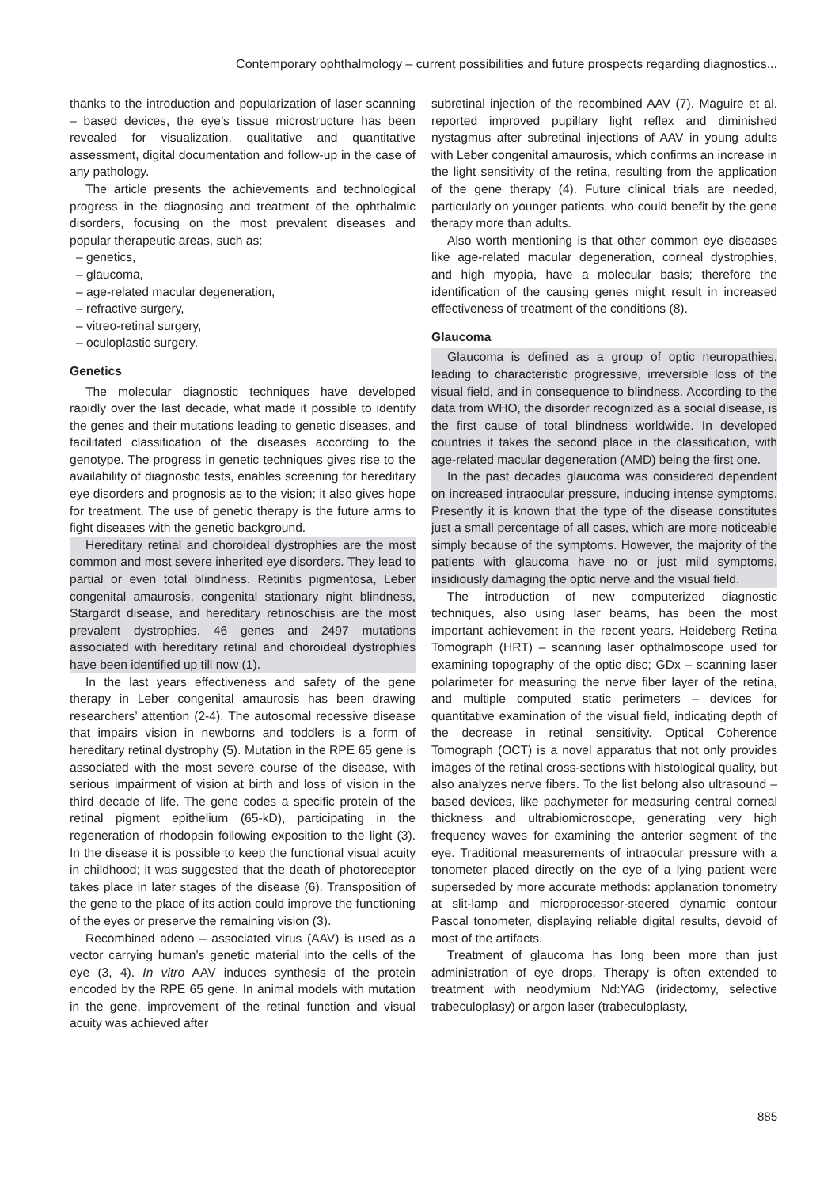Contemporary ophthalmology – current possibilities and future prospects regarding diagnostics...
thanks to the introduction and popularization of laser scanning – based devices, the eye’s tissue microstructure has been revealed for visualization, qualitative and quantitative assessment, digital documentation and follow-up in the case of any pathology.
The article presents the achievements and technological progress in the diagnosing and treatment of the ophthalmic disorders, focusing on the most prevalent diseases and popular therapeutic areas, such as:
– genetics,
– glaucoma,
– age-related macular degeneration,
– refractive surgery,
– vitreo-retinal surgery,
– oculoplastic surgery.
Genetics
The molecular diagnostic techniques have developed rapidly over the last decade, what made it possible to identify the genes and their mutations leading to genetic diseases, and facilitated classification of the diseases according to the genotype. The progress in genetic techniques gives rise to the availability of diagnostic tests, enables screening for hereditary eye disorders and prognosis as to the vision; it also gives hope for treatment. The use of genetic therapy is the future arms to fight diseases with the genetic background.
Hereditary retinal and choroideal dystrophies are the most common and most severe inherited eye disorders. They lead to partial or even total blindness. Retinitis pigmentosa, Leber congenital amaurosis, congenital stationary night blindness, Stargardt disease, and hereditary retinoschisis are the most prevalent dystrophies. 46 genes and 2497 mutations associated with hereditary retinal and choroideal dystrophies have been identified up till now (1).
In the last years effectiveness and safety of the gene therapy in Leber congenital amaurosis has been drawing researchers’ attention (2-4). The autosomal recessive disease that impairs vision in newborns and toddlers is a form of hereditary retinal dystrophy (5). Mutation in the RPE 65 gene is associated with the most severe course of the disease, with serious impairment of vision at birth and loss of vision in the third decade of life. The gene codes a specific protein of the retinal pigment epithelium (65-kD), participating in the regeneration of rhodopsin following exposition to the light (3). In the disease it is possible to keep the functional visual acuity in childhood; it was suggested that the death of photoreceptor takes place in later stages of the disease (6). Transposition of the gene to the place of its action could improve the functioning of the eyes or preserve the remaining vision (3).
Recombined adeno – associated virus (AAV) is used as a vector carrying human’s genetic material into the cells of the eye (3, 4). In vitro AAV induces synthesis of the protein encoded by the RPE 65 gene. In animal models with mutation in the gene, improvement of the retinal function and visual acuity was achieved after
subretinal injection of the recombined AAV (7). Maguire et al. reported improved pupillary light reflex and diminished nystagmus after subretinal injections of AAV in young adults with Leber congenital amaurosis, which confirms an increase in the light sensitivity of the retina, resulting from the application of the gene therapy (4). Future clinical trials are needed, particularly on younger patients, who could benefit by the gene therapy more than adults.
Also worth mentioning is that other common eye diseases like age-related macular degeneration, corneal dystrophies, and high myopia, have a molecular basis; therefore the identification of the causing genes might result in increased effectiveness of treatment of the conditions (8).
Glaucoma
Glaucoma is defined as a group of optic neuropathies, leading to characteristic progressive, irreversible loss of the visual field, and in consequence to blindness. According to the data from WHO, the disorder recognized as a social disease, is the first cause of total blindness worldwide. In developed countries it takes the second place in the classification, with age-related macular degeneration (AMD) being the first one.
In the past decades glaucoma was considered dependent on increased intraocular pressure, inducing intense symptoms. Presently it is known that the type of the disease constitutes just a small percentage of all cases, which are more noticeable simply because of the symptoms. However, the majority of the patients with glaucoma have no or just mild symptoms, insidiously damaging the optic nerve and the visual field.
The introduction of new computerized diagnostic techniques, also using laser beams, has been the most important achievement in the recent years. Heideberg Retina Tomograph (HRT) – scanning laser opthalmoscope used for examining topography of the optic disc; GDx – scanning laser polarimeter for measuring the nerve fiber layer of the retina, and multiple computed static perimeters – devices for quantitative examination of the visual field, indicating depth of the decrease in retinal sensitivity. Optical Coherence Tomograph (OCT) is a novel apparatus that not only provides images of the retinal cross-sections with histological quality, but also analyzes nerve fibers. To the list belong also ultrasound – based devices, like pachymeter for measuring central corneal thickness and ultrabiomicroscope, generating very high frequency waves for examining the anterior segment of the eye. Traditional measurements of intraocular pressure with a tonometer placed directly on the eye of a lying patient were superseded by more accurate methods: applanation tonometry at slit-lamp and microprocessor-steered dynamic contour Pascal tonometer, displaying reliable digital results, devoid of most of the artifacts.
Treatment of glaucoma has long been more than just administration of eye drops. Therapy is often extended to treatment with neodymium Nd:YAG (iridectomy, selective trabeculoplasy) or argon laser (trabeculoplasty,
885